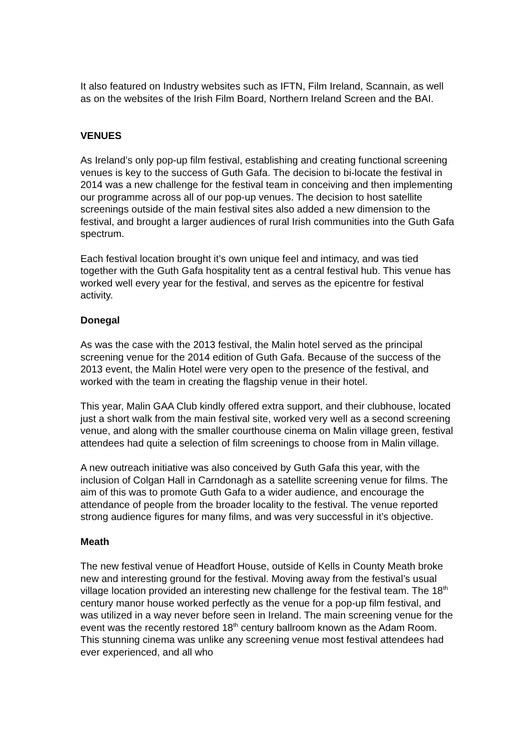It also featured on Industry websites such as IFTN, Film Ireland, Scannain, as well as on the websites of the Irish Film Board, Northern Ireland Screen and the BAI.
VENUES
As Ireland’s only pop-up film festival, establishing and creating functional screening venues is key to the success of Guth Gafa. The decision to bi-locate the festival in 2014 was a new challenge for the festival team in conceiving and then implementing our programme across all of our pop-up venues. The decision to host satellite screenings outside of the main festival sites also added a new dimension to the festival, and brought a larger audiences of rural Irish communities into the Guth Gafa spectrum.
Each festival location brought it’s own unique feel and intimacy, and was tied together with the Guth Gafa hospitality tent as a central festival hub. This venue has worked well every year for the festival, and serves as the epicentre for festival activity.
Donegal
As was the case with the 2013 festival, the Malin hotel served as the principal screening venue for the 2014 edition of Guth Gafa. Because of the success of the 2013 event, the Malin Hotel were very open to the presence of the festival, and worked with the team in creating the flagship venue in their hotel.
This year, Malin GAA Club kindly offered extra support, and their clubhouse, located just a short walk from the main festival site, worked very well as a second screening venue, and along with the smaller courthouse cinema on Malin village green, festival attendees had quite a selection of film screenings to choose from in Malin village.
A new outreach initiative was also conceived by Guth Gafa this year, with the inclusion of Colgan Hall in Carndonagh as a satellite screening venue for films. The aim of this was to promote Guth Gafa to a wider audience, and encourage the attendance of people from the broader locality to the festival. The venue reported strong audience figures for many films, and was very successful in it’s objective.
Meath
The new festival venue of Headfort House, outside of Kells in County Meath broke new and interesting ground for the festival. Moving away from the festival’s usual village location provided an interesting new challenge for the festival team. The 18<sup>th</sup> century manor house worked perfectly as the venue for a pop-up film festival, and was utilized in a way never before seen in Ireland. The main screening venue for the event was the recently restored 18<sup>th</sup> century ballroom known as the Adam Room. This stunning cinema was unlike any screening venue most festival attendees had ever experienced, and all who